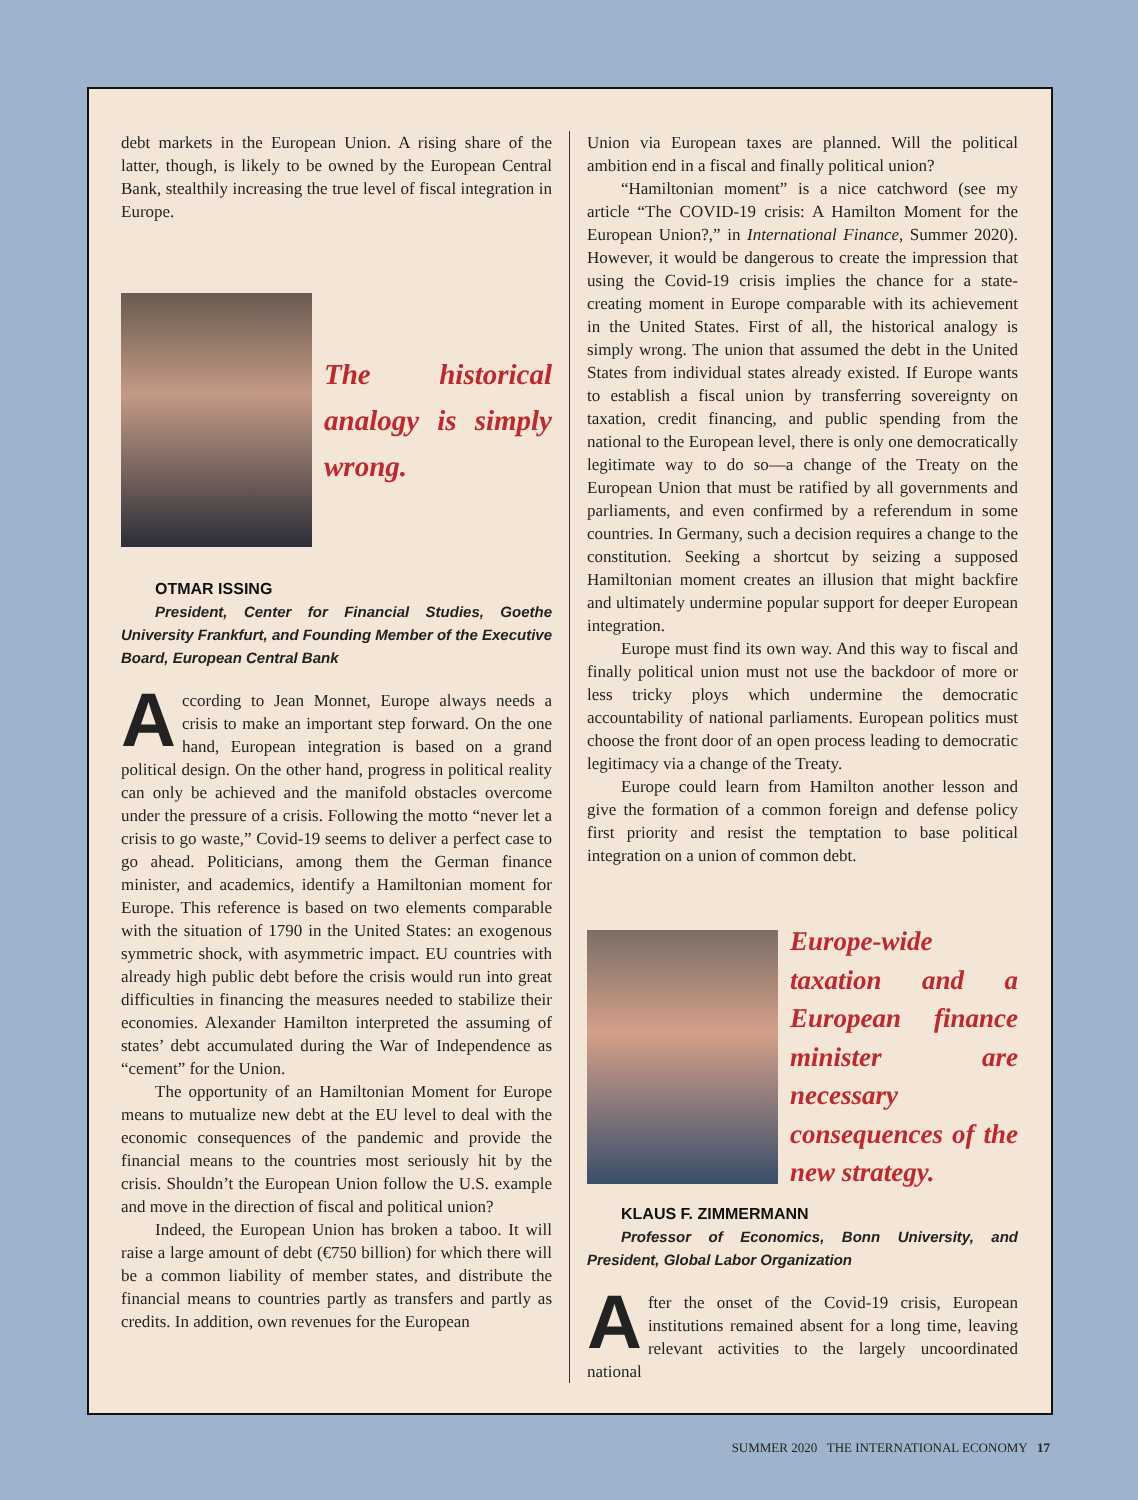debt markets in the European Union. A rising share of the latter, though, is likely to be owned by the European Central Bank, stealthily increasing the true level of fiscal integration in Europe.
The historical analogy is simply wrong.
OTMAR ISSING
President, Center for Financial Studies, Goethe University Frankfurt, and Founding Member of the Executive Board, European Central Bank
According to Jean Monnet, Europe always needs a crisis to make an important step forward. On the one hand, European integration is based on a grand political design. On the other hand, progress in political reality can only be achieved and the manifold obstacles overcome under the pressure of a crisis. Following the motto “never let a crisis to go waste,” Covid-19 seems to deliver a perfect case to go ahead. Politicians, among them the German finance minister, and academics, identify a Hamiltonian moment for Europe. This reference is based on two elements comparable with the situation of 1790 in the United States: an exogenous symmetric shock, with asymmetric impact. EU countries with already high public debt before the crisis would run into great difficulties in financing the measures needed to stabilize their economies. Alexander Hamilton interpreted the assuming of states’ debt accumulated during the War of Independence as “cement” for the Union.
The opportunity of an Hamiltonian Moment for Europe means to mutualize new debt at the EU level to deal with the economic consequences of the pandemic and provide the financial means to the countries most seriously hit by the crisis. Shouldn’t the European Union follow the U.S. example and move in the direction of fiscal and political union?
Indeed, the European Union has broken a taboo. It will raise a large amount of debt (€750 billion) for which there will be a common liability of member states, and distribute the financial means to countries partly as transfers and partly as credits. In addition, own revenues for the European
Union via European taxes are planned. Will the political ambition end in a fiscal and finally political union?
“Hamiltonian moment” is a nice catchword (see my article “The COVID-19 crisis: A Hamilton Moment for the European Union?,” in International Finance, Summer 2020). However, it would be dangerous to create the impression that using the Covid-19 crisis implies the chance for a state-creating moment in Europe comparable with its achievement in the United States. First of all, the historical analogy is simply wrong. The union that assumed the debt in the United States from individual states already existed. If Europe wants to establish a fiscal union by transferring sovereignty on taxation, credit financing, and public spending from the national to the European level, there is only one democratically legitimate way to do so—a change of the Treaty on the European Union that must be ratified by all governments and parliaments, and even confirmed by a referendum in some countries. In Germany, such a decision requires a change to the constitution. Seeking a shortcut by seizing a supposed Hamiltonian moment creates an illusion that might backfire and ultimately undermine popular support for deeper European integration.
Europe must find its own way. And this way to fiscal and finally political union must not use the backdoor of more or less tricky ploys which undermine the democratic accountability of national parliaments. European politics must choose the front door of an open process leading to democratic legitimacy via a change of the Treaty.
Europe could learn from Hamilton another lesson and give the formation of a common foreign and defense policy first priority and resist the temptation to base political integration on a union of common debt.
Europe-wide taxation and a European finance minister are necessary consequences of the new strategy.
KLAUS F. ZIMMERMANN
Professor of Economics, Bonn University, and President, Global Labor Organization
After the onset of the Covid-19 crisis, European institutions remained absent for a long time, leaving relevant activities to the largely uncoordinated national
SUMMER 2020 THE INTERNATIONAL ECONOMY 17